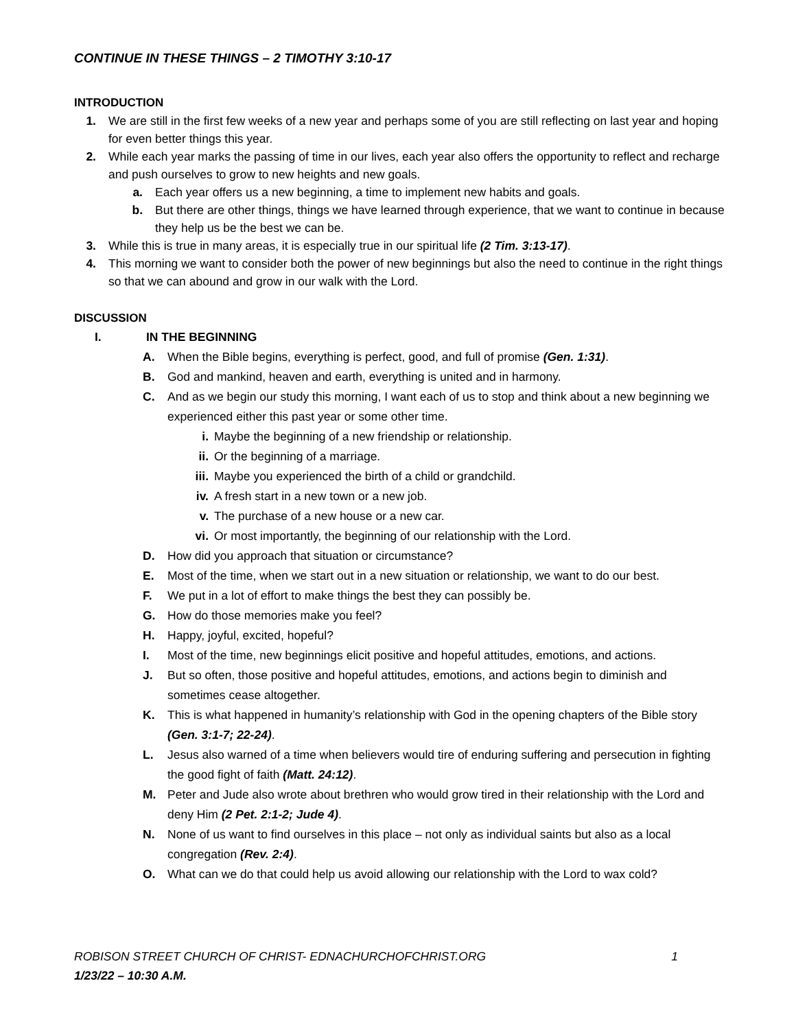CONTINUE IN THESE THINGS – 2 TIMOTHY 3:10-17
INTRODUCTION
1. We are still in the first few weeks of a new year and perhaps some of you are still reflecting on last year and hoping for even better things this year.
2. While each year marks the passing of time in our lives, each year also offers the opportunity to reflect and recharge and push ourselves to grow to new heights and new goals.
a. Each year offers us a new beginning, a time to implement new habits and goals.
b. But there are other things, things we have learned through experience, that we want to continue in because they help us be the best we can be.
3. While this is true in many areas, it is especially true in our spiritual life (2 Tim. 3:13-17).
4. This morning we want to consider both the power of new beginnings but also the need to continue in the right things so that we can abound and grow in our walk with the Lord.
DISCUSSION
I. IN THE BEGINNING
A. When the Bible begins, everything is perfect, good, and full of promise (Gen. 1:31).
B. God and mankind, heaven and earth, everything is united and in harmony.
C. And as we begin our study this morning, I want each of us to stop and think about a new beginning we experienced either this past year or some other time.
i. Maybe the beginning of a new friendship or relationship.
ii. Or the beginning of a marriage.
iii. Maybe you experienced the birth of a child or grandchild.
iv. A fresh start in a new town or a new job.
v. The purchase of a new house or a new car.
vi. Or most importantly, the beginning of our relationship with the Lord.
D. How did you approach that situation or circumstance?
E. Most of the time, when we start out in a new situation or relationship, we want to do our best.
F. We put in a lot of effort to make things the best they can possibly be.
G. How do those memories make you feel?
H. Happy, joyful, excited, hopeful?
I. Most of the time, new beginnings elicit positive and hopeful attitudes, emotions, and actions.
J. But so often, those positive and hopeful attitudes, emotions, and actions begin to diminish and sometimes cease altogether.
K. This is what happened in humanity’s relationship with God in the opening chapters of the Bible story (Gen. 3:1-7; 22-24).
L. Jesus also warned of a time when believers would tire of enduring suffering and persecution in fighting the good fight of faith (Matt. 24:12).
M. Peter and Jude also wrote about brethren who would grow tired in their relationship with the Lord and deny Him (2 Pet. 2:1-2; Jude 4).
N. None of us want to find ourselves in this place – not only as individual saints but also as a local congregation (Rev. 2:4).
O. What can we do that could help us avoid allowing our relationship with the Lord to wax cold?
ROBISON STREET CHURCH OF CHRIST- EDNACHURCHOFCHRIST.ORG 1
1/23/22 – 10:30 A.M.